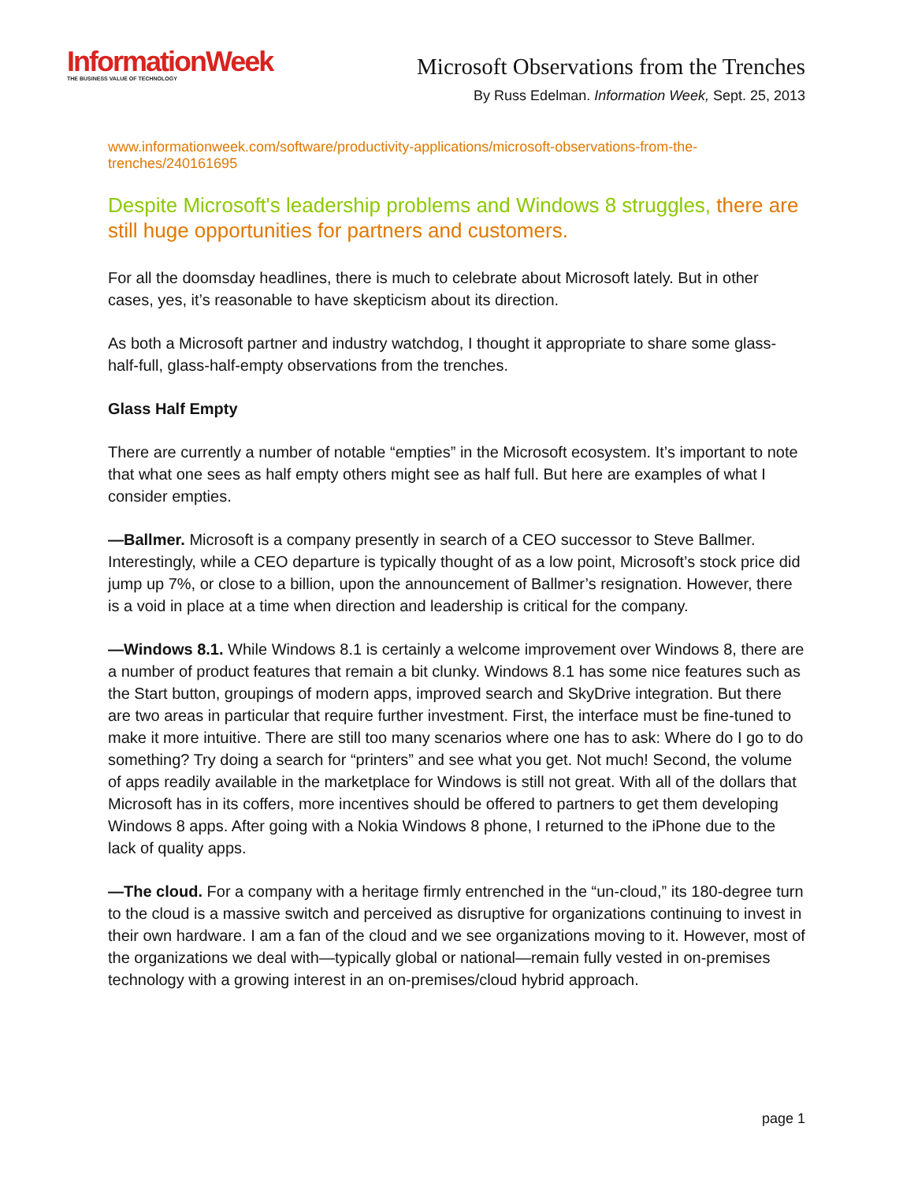InformationWeek
THE BUSINESS VALUE OF TECHNOLOGY
Microsoft Observations from the Trenches
By Russ Edelman. Information Week, Sept. 25, 2013
www.informationweek.com/software/productivity-applications/microsoft-observations-from-the-trenches/240161695
Despite Microsoft's leadership problems and Windows 8 struggles, there are still huge opportunities for partners and customers.
For all the doomsday headlines, there is much to celebrate about Microsoft lately. But in other cases, yes, it’s reasonable to have skepticism about its direction.
As both a Microsoft partner and industry watchdog, I thought it appropriate to share some glass-half-full, glass-half-empty observations from the trenches.
Glass Half Empty
There are currently a number of notable “empties” in the Microsoft ecosystem. It’s important to note that what one sees as half empty others might see as half full. But here are examples of what I consider empties.
—Ballmer. Microsoft is a company presently in search of a CEO successor to Steve Ballmer. Interestingly, while a CEO departure is typically thought of as a low point, Microsoft’s stock price did jump up 7%, or close to a billion, upon the announcement of Ballmer’s resignation. However, there is a void in place at a time when direction and leadership is critical for the company.
—Windows 8.1. While Windows 8.1 is certainly a welcome improvement over Windows 8, there are a number of product features that remain a bit clunky. Windows 8.1 has some nice features such as the Start button, groupings of modern apps, improved search and SkyDrive integration. But there are two areas in particular that require further investment. First, the interface must be fine-tuned to make it more intuitive. There are still too many scenarios where one has to ask: Where do I go to do something? Try doing a search for “printers” and see what you get. Not much! Second, the volume of apps readily available in the marketplace for Windows is still not great. With all of the dollars that Microsoft has in its coffers, more incentives should be offered to partners to get them developing Windows 8 apps. After going with a Nokia Windows 8 phone, I returned to the iPhone due to the lack of quality apps.
—The cloud. For a company with a heritage firmly entrenched in the “un-cloud,” its 180-degree turn to the cloud is a massive switch and perceived as disruptive for organizations continuing to invest in their own hardware. I am a fan of the cloud and we see organizations moving to it. However, most of the organizations we deal with—typically global or national—remain fully vested in on-premises technology with a growing interest in an on-premises/cloud hybrid approach.
page 1